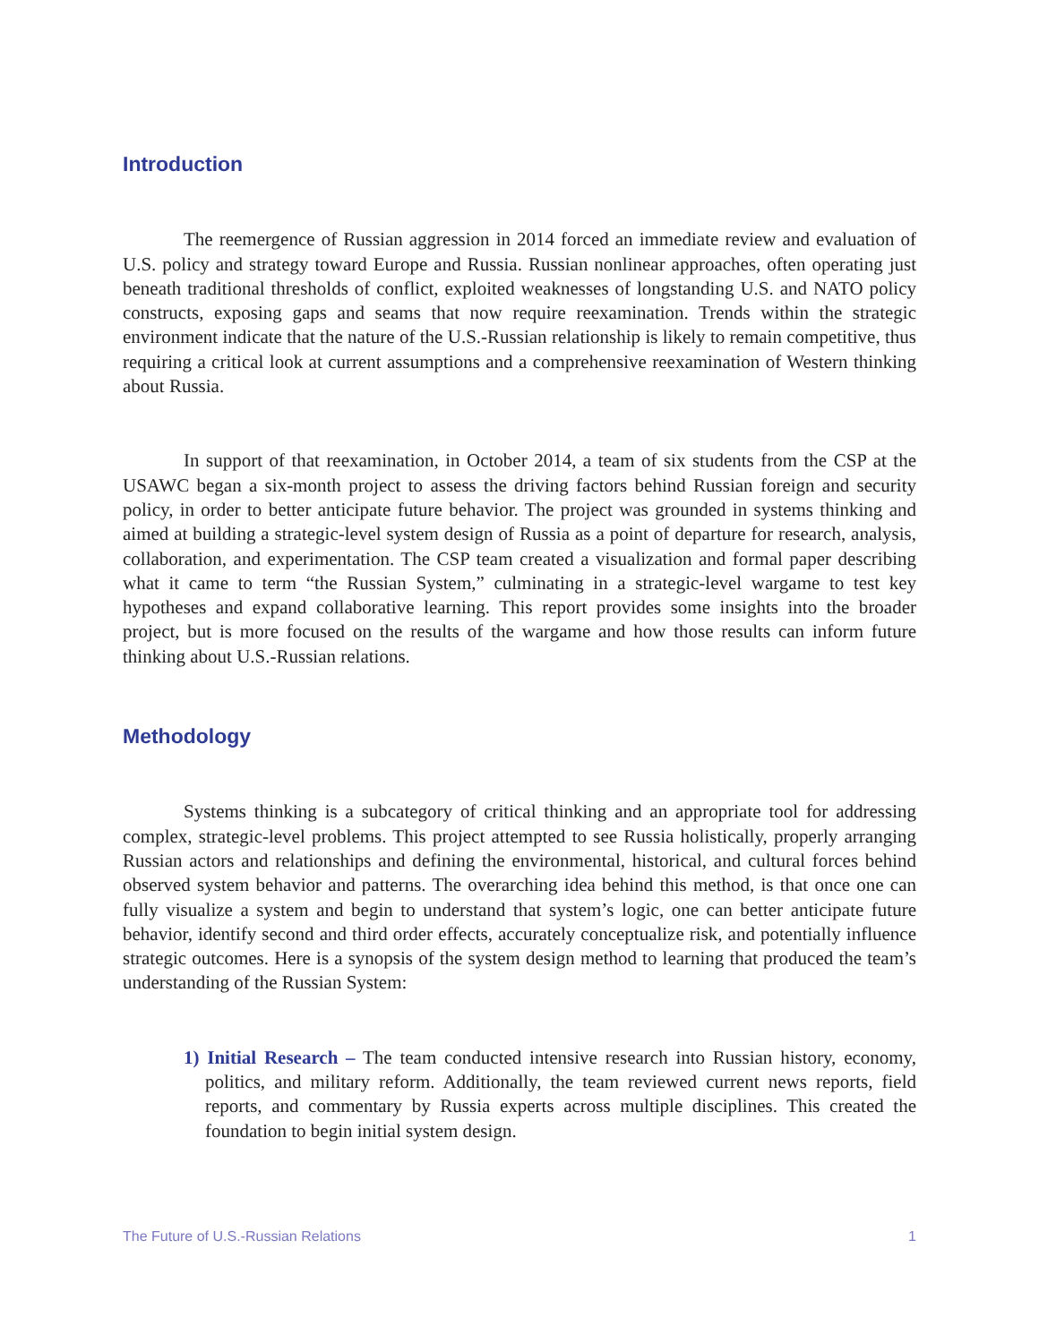Introduction
The reemergence of Russian aggression in 2014 forced an immediate review and evaluation of U.S. policy and strategy toward Europe and Russia. Russian nonlinear approaches, often operating just beneath traditional thresholds of conflict, exploited weaknesses of longstanding U.S. and NATO policy constructs, exposing gaps and seams that now require reexamination. Trends within the strategic environment indicate that the nature of the U.S.-Russian relationship is likely to remain competitive, thus requiring a critical look at current assumptions and a comprehensive reexamination of Western thinking about Russia.
In support of that reexamination, in October 2014, a team of six students from the CSP at the USAWC began a six-month project to assess the driving factors behind Russian foreign and security policy, in order to better anticipate future behavior. The project was grounded in systems thinking and aimed at building a strategic-level system design of Russia as a point of departure for research, analysis, collaboration, and experimentation. The CSP team created a visualization and formal paper describing what it came to term “the Russian System,” culminating in a strategic-level wargame to test key hypotheses and expand collaborative learning. This report provides some insights into the broader project, but is more focused on the results of the wargame and how those results can inform future thinking about U.S.-Russian relations.
Methodology
Systems thinking is a subcategory of critical thinking and an appropriate tool for addressing complex, strategic-level problems. This project attempted to see Russia holistically, properly arranging Russian actors and relationships and defining the environmental, historical, and cultural forces behind observed system behavior and patterns. The overarching idea behind this method, is that once one can fully visualize a system and begin to understand that system’s logic, one can better anticipate future behavior, identify second and third order effects, accurately conceptualize risk, and potentially influence strategic outcomes. Here is a synopsis of the system design method to learning that produced the team’s understanding of the Russian System:
1) Initial Research – The team conducted intensive research into Russian history, economy, politics, and military reform. Additionally, the team reviewed current news reports, field reports, and commentary by Russia experts across multiple disciplines. This created the foundation to begin initial system design.
The Future of U.S.-Russian Relations 1